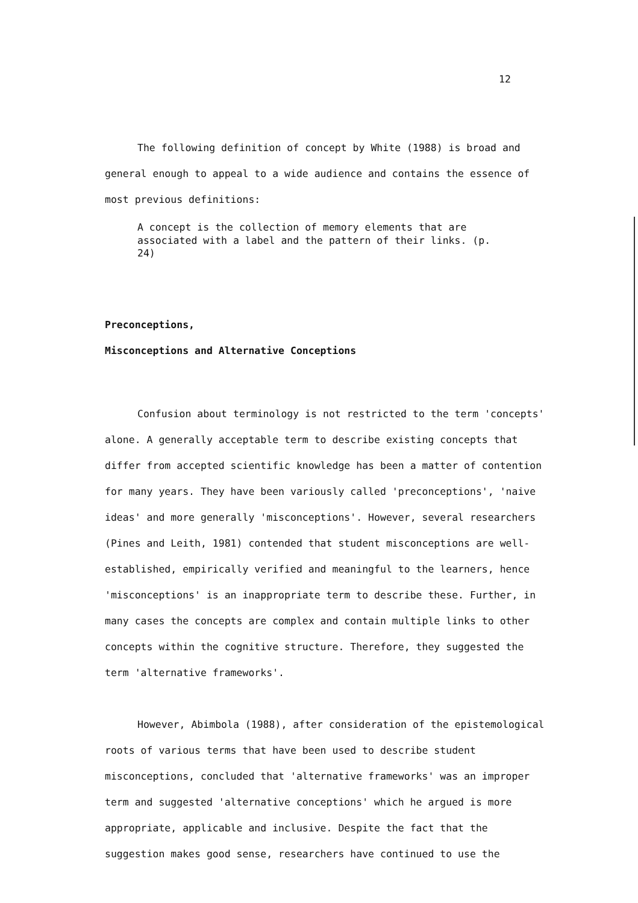12
The following definition of concept by White (1988) is broad and general enough to appeal to a wide audience and contains the essence of most previous definitions:
A concept is the collection of memory elements that are associated with a label and the pattern of their links. (p. 24)
Preconceptions,
Misconceptions and Alternative Conceptions
Confusion about terminology is not restricted to the term 'concepts' alone. A generally acceptable term to describe existing concepts that differ from accepted scientific knowledge has been a matter of contention for many years. They have been variously called 'preconceptions', 'naive ideas' and more generally 'misconceptions'. However, several researchers (Pines and Leith, 1981) contended that student misconceptions are well-established, empirically verified and meaningful to the learners, hence 'misconceptions' is an inappropriate term to describe these. Further, in many cases the concepts are complex and contain multiple links to other concepts within the cognitive structure. Therefore, they suggested the term 'alternative frameworks'.
However, Abimbola (1988), after consideration of the epistemological roots of various terms that have been used to describe student misconceptions, concluded that 'alternative frameworks' was an improper term and suggested 'alternative conceptions' which he argued is more appropriate, applicable and inclusive. Despite the fact that the suggestion makes good sense, researchers have continued to use the